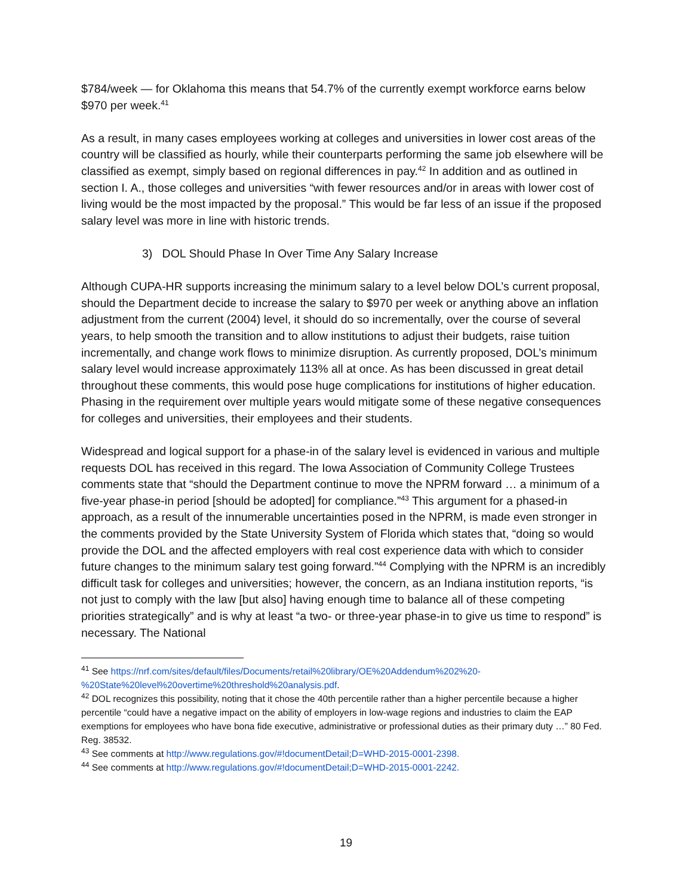$784/week — for Oklahoma this means that 54.7% of the currently exempt workforce earns below $970 per week.<sup>41</sup>
As a result, in many cases employees working at colleges and universities in lower cost areas of the country will be classified as hourly, while their counterparts performing the same job elsewhere will be classified as exempt, simply based on regional differences in pay.<sup>42</sup> In addition and as outlined in section I. A., those colleges and universities “with fewer resources and/or in areas with lower cost of living would be the most impacted by the proposal.” This would be far less of an issue if the proposed salary level was more in line with historic trends.
3) DOL Should Phase In Over Time Any Salary Increase
Although CUPA-HR supports increasing the minimum salary to a level below DOL’s current proposal, should the Department decide to increase the salary to $970 per week or anything above an inflation adjustment from the current (2004) level, it should do so incrementally, over the course of several years, to help smooth the transition and to allow institutions to adjust their budgets, raise tuition incrementally, and change work flows to minimize disruption. As currently proposed, DOL’s minimum salary level would increase approximately 113% all at once. As has been discussed in great detail throughout these comments, this would pose huge complications for institutions of higher education. Phasing in the requirement over multiple years would mitigate some of these negative consequences for colleges and universities, their employees and their students.
Widespread and logical support for a phase-in of the salary level is evidenced in various and multiple requests DOL has received in this regard. The Iowa Association of Community College Trustees comments state that “should the Department continue to move the NPRM forward … a minimum of a five-year phase-in period [should be adopted] for compliance.”<sup>43</sup> This argument for a phased-in approach, as a result of the innumerable uncertainties posed in the NPRM, is made even stronger in the comments provided by the State University System of Florida which states that, “doing so would provide the DOL and the affected employers with real cost experience data with which to consider future changes to the minimum salary test going forward.”<sup>44</sup> Complying with the NPRM is an incredibly difficult task for colleges and universities; however, the concern, as an Indiana institution reports, “is not just to comply with the law [but also] having enough time to balance all of these competing priorities strategically” and is why at least “a two- or three-year phase-in to give us time to respond” is necessary. The National
<sup>41</sup> See https://nrf.com/sites/default/files/Documents/retail%20library/OE%20Addendum%202%20-%20State%20level%20overtime%20threshold%20analysis.pdf.
<sup>42</sup> DOL recognizes this possibility, noting that it chose the 40th percentile rather than a higher percentile because a higher percentile “could have a negative impact on the ability of employers in low-wage regions and industries to claim the EAP exemptions for employees who have bona fide executive, administrative or professional duties as their primary duty …” 80 Fed. Reg. 38532.
<sup>43</sup> See comments at http://www.regulations.gov/#!documentDetail;D=WHD-2015-0001-2398.
<sup>44</sup> See comments at http://www.regulations.gov/#!documentDetail;D=WHD-2015-0001-2242.
19